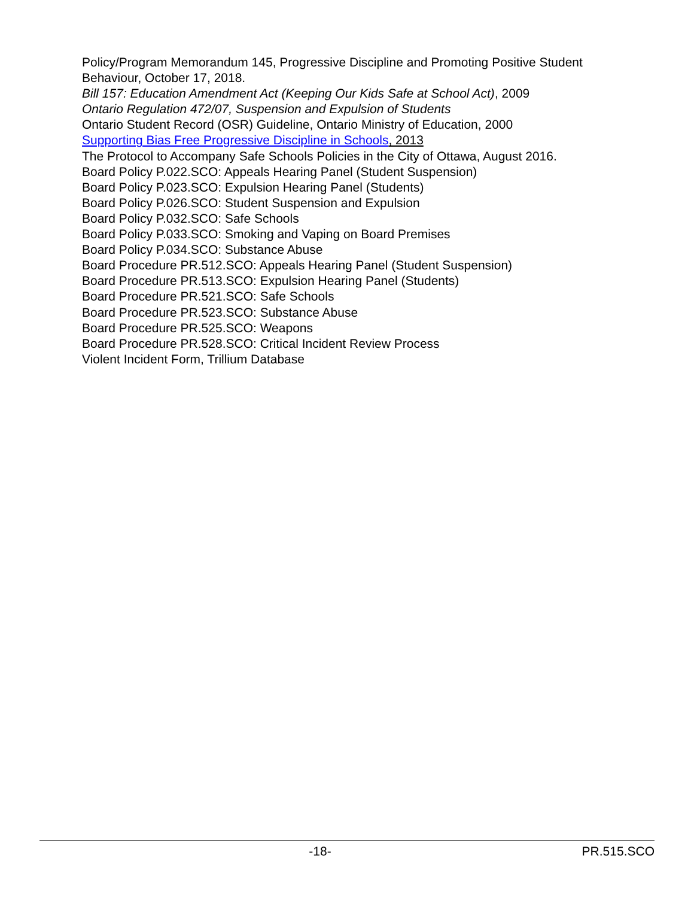Policy/Program Memorandum 145, Progressive Discipline and Promoting Positive Student Behaviour, October 17, 2018.
Bill 157: Education Amendment Act (Keeping Our Kids Safe at School Act), 2009
Ontario Regulation 472/07, Suspension and Expulsion of Students
Ontario Student Record (OSR) Guideline, Ontario Ministry of Education, 2000
Supporting Bias Free Progressive Discipline in Schools, 2013
The Protocol to Accompany Safe Schools Policies in the City of Ottawa, August 2016.
Board Policy P.022.SCO: Appeals Hearing Panel (Student Suspension)
Board Policy P.023.SCO: Expulsion Hearing Panel (Students)
Board Policy P.026.SCO: Student Suspension and Expulsion
Board Policy P.032.SCO: Safe Schools
Board Policy P.033.SCO: Smoking and Vaping on Board Premises
Board Policy P.034.SCO: Substance Abuse
Board Procedure PR.512.SCO: Appeals Hearing Panel (Student Suspension)
Board Procedure PR.513.SCO: Expulsion Hearing Panel (Students)
Board Procedure PR.521.SCO: Safe Schools
Board Procedure PR.523.SCO: Substance Abuse
Board Procedure PR.525.SCO: Weapons
Board Procedure PR.528.SCO: Critical Incident Review Process
Violent Incident Form, Trillium Database
-18- PR.515.SCO